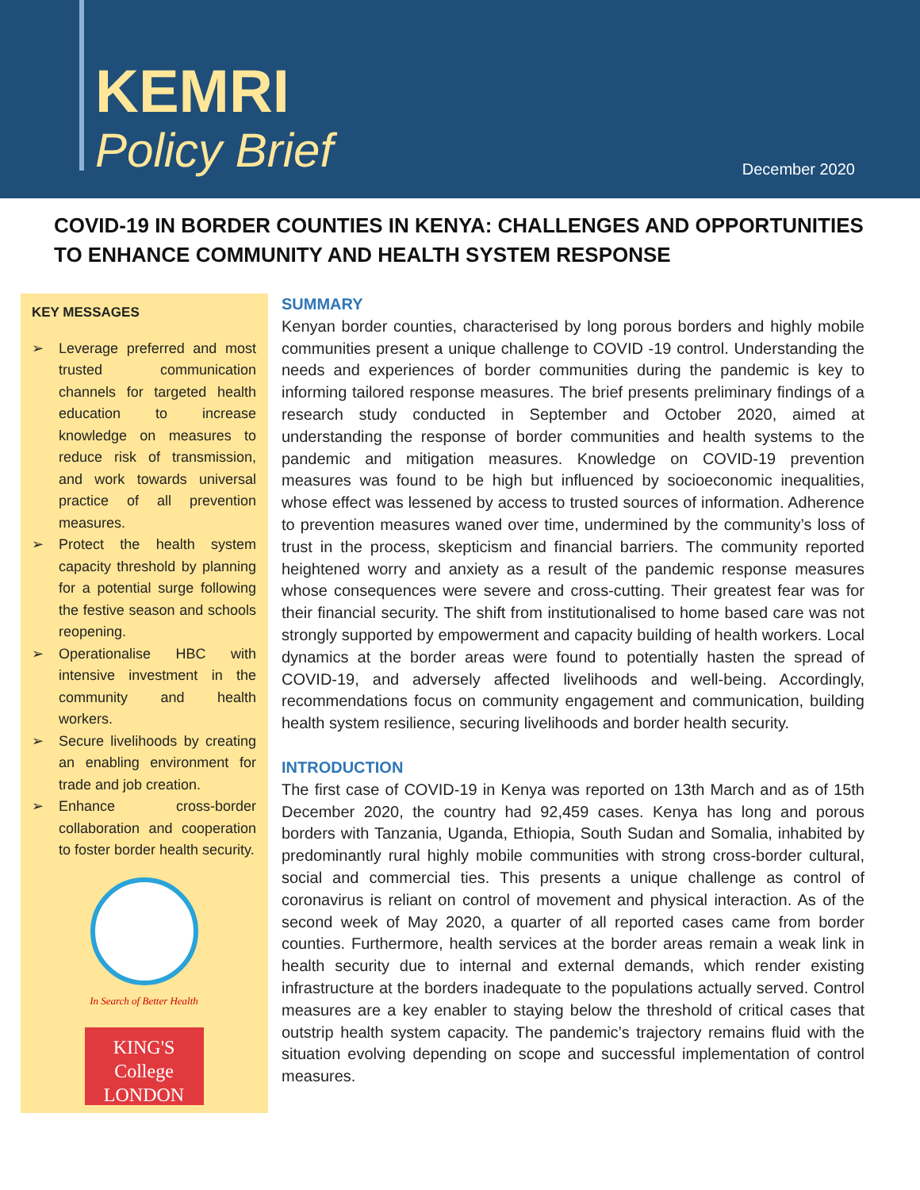KEMRI
Policy Brief
December 2020
COVID-19 IN BORDER COUNTIES IN KENYA: CHALLENGES AND OPPORTUNITIES TO ENHANCE COMMUNITY AND HEALTH SYSTEM RESPONSE
KEY MESSAGES
➢ Leverage preferred and most trusted communication channels for targeted health education to increase knowledge on measures to reduce risk of transmission, and work towards universal practice of all prevention measures.
➢ Protect the health system capacity threshold by planning for a potential surge following the festive season and schools reopening.
➢ Operationalise HBC with intensive investment in the community and health workers.
➢ Secure livelihoods by creating an enabling environment for trade and job creation.
➢ Enhance cross-border collaboration and cooperation to foster border health security.
In Search of Better Health
KING'S
College
LONDON
SUMMARY
Kenyan border counties, characterised by long porous borders and highly mobile communities present a unique challenge to COVID -19 control. Understanding the needs and experiences of border communities during the pandemic is key to informing tailored response measures. The brief presents preliminary findings of a research study conducted in September and October 2020, aimed at understanding the response of border communities and health systems to the pandemic and mitigation measures. Knowledge on COVID-19 prevention measures was found to be high but influenced by socioeconomic inequalities, whose effect was lessened by access to trusted sources of information. Adherence to prevention measures waned over time, undermined by the community’s loss of trust in the process, skepticism and financial barriers. The community reported heightened worry and anxiety as a result of the pandemic response measures whose consequences were severe and cross-cutting. Their greatest fear was for their financial security. The shift from institutionalised to home based care was not strongly supported by empowerment and capacity building of health workers. Local dynamics at the border areas were found to potentially hasten the spread of COVID-19, and adversely affected livelihoods and well-being. Accordingly, recommendations focus on community engagement and communication, building health system resilience, securing livelihoods and border health security.
INTRODUCTION
The first case of COVID-19 in Kenya was reported on 13th March and as of 15th December 2020, the country had 92,459 cases. Kenya has long and porous borders with Tanzania, Uganda, Ethiopia, South Sudan and Somalia, inhabited by predominantly rural highly mobile communities with strong cross-border cultural, social and commercial ties. This presents a unique challenge as control of coronavirus is reliant on control of movement and physical interaction. As of the second week of May 2020, a quarter of all reported cases came from border counties. Furthermore, health services at the border areas remain a weak link in health security due to internal and external demands, which render existing infrastructure at the borders inadequate to the populations actually served. Control measures are a key enabler to staying below the threshold of critical cases that outstrip health system capacity. The pandemic’s trajectory remains fluid with the situation evolving depending on scope and successful implementation of control measures.